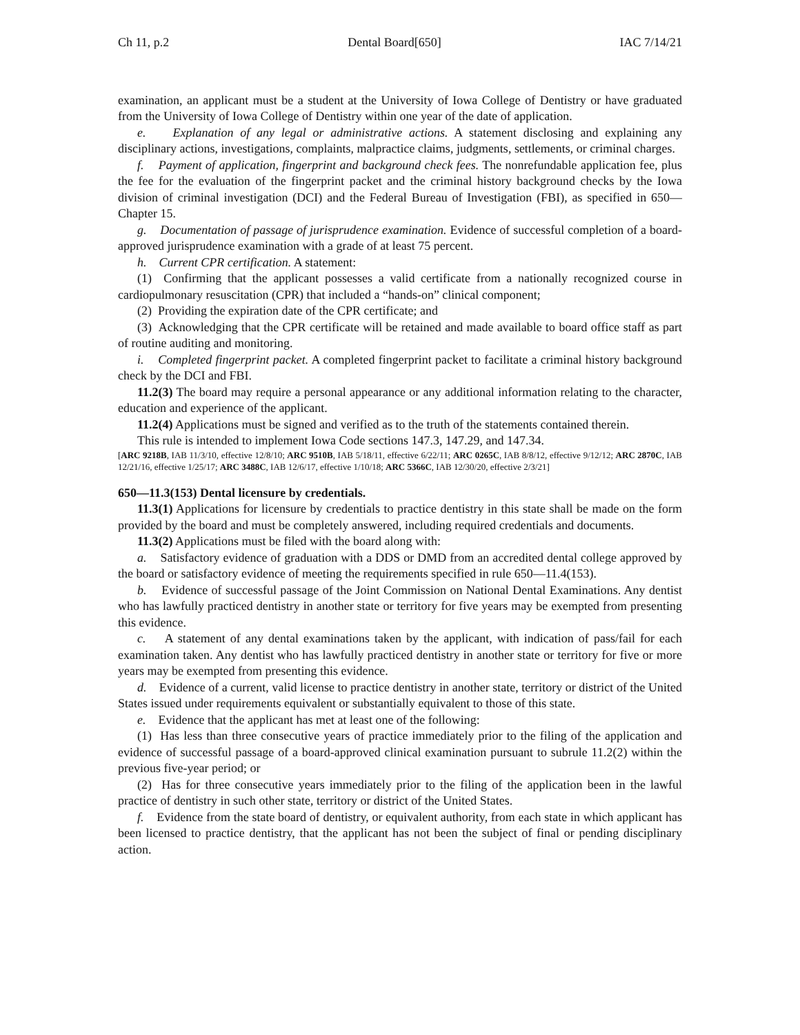Ch 11, p.2 Dental Board[650] IAC 7/14/21
examination, an applicant must be a student at the University of Iowa College of Dentistry or have graduated from the University of Iowa College of Dentistry within one year of the date of application.
e. Explanation of any legal or administrative actions. A statement disclosing and explaining any disciplinary actions, investigations, complaints, malpractice claims, judgments, settlements, or criminal charges.
f. Payment of application, fingerprint and background check fees. The nonrefundable application fee, plus the fee for the evaluation of the fingerprint packet and the criminal history background checks by the Iowa division of criminal investigation (DCI) and the Federal Bureau of Investigation (FBI), as specified in 650—Chapter 15.
g. Documentation of passage of jurisprudence examination. Evidence of successful completion of a board-approved jurisprudence examination with a grade of at least 75 percent.
h. Current CPR certification. A statement:
(1) Confirming that the applicant possesses a valid certificate from a nationally recognized course in cardiopulmonary resuscitation (CPR) that included a “hands-on” clinical component;
(2) Providing the expiration date of the CPR certificate; and
(3) Acknowledging that the CPR certificate will be retained and made available to board office staff as part of routine auditing and monitoring.
i. Completed fingerprint packet. A completed fingerprint packet to facilitate a criminal history background check by the DCI and FBI.
11.2(3) The board may require a personal appearance or any additional information relating to the character, education and experience of the applicant.
11.2(4) Applications must be signed and verified as to the truth of the statements contained therein.
This rule is intended to implement Iowa Code sections 147.3, 147.29, and 147.34.
[ARC 9218B, IAB 11/3/10, effective 12/8/10; ARC 9510B, IAB 5/18/11, effective 6/22/11; ARC 0265C, IAB 8/8/12, effective 9/12/12; ARC 2870C, IAB 12/21/16, effective 1/25/17; ARC 3488C, IAB 12/6/17, effective 1/10/18; ARC 5366C, IAB 12/30/20, effective 2/3/21]
650—11.3(153) Dental licensure by credentials.
11.3(1) Applications for licensure by credentials to practice dentistry in this state shall be made on the form provided by the board and must be completely answered, including required credentials and documents.
11.3(2) Applications must be filed with the board along with:
a. Satisfactory evidence of graduation with a DDS or DMD from an accredited dental college approved by the board or satisfactory evidence of meeting the requirements specified in rule 650—11.4(153).
b. Evidence of successful passage of the Joint Commission on National Dental Examinations. Any dentist who has lawfully practiced dentistry in another state or territory for five years may be exempted from presenting this evidence.
c. A statement of any dental examinations taken by the applicant, with indication of pass/fail for each examination taken. Any dentist who has lawfully practiced dentistry in another state or territory for five or more years may be exempted from presenting this evidence.
d. Evidence of a current, valid license to practice dentistry in another state, territory or district of the United States issued under requirements equivalent or substantially equivalent to those of this state.
e. Evidence that the applicant has met at least one of the following:
(1) Has less than three consecutive years of practice immediately prior to the filing of the application and evidence of successful passage of a board-approved clinical examination pursuant to subrule 11.2(2) within the previous five-year period; or
(2) Has for three consecutive years immediately prior to the filing of the application been in the lawful practice of dentistry in such other state, territory or district of the United States.
f. Evidence from the state board of dentistry, or equivalent authority, from each state in which applicant has been licensed to practice dentistry, that the applicant has not been the subject of final or pending disciplinary action.